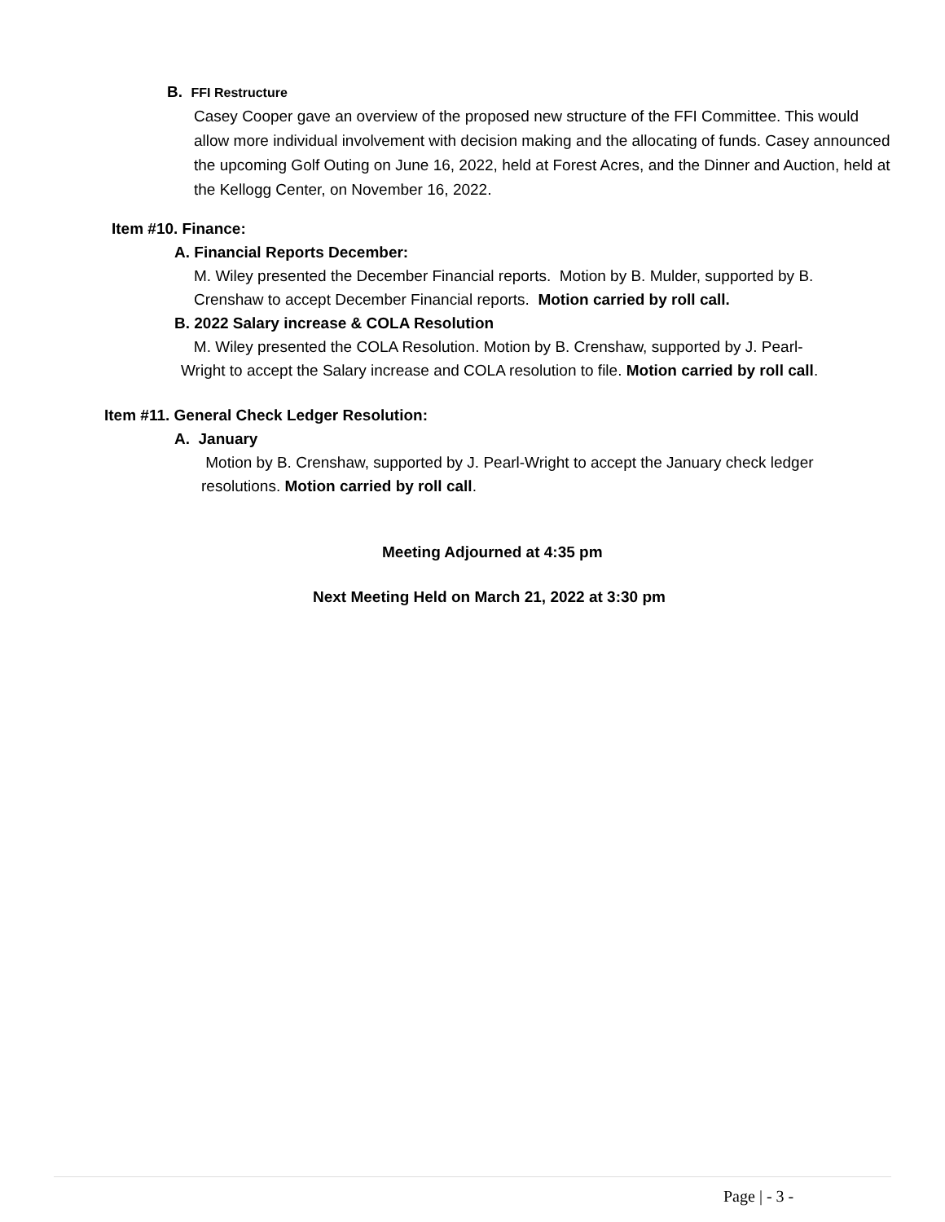B. FFI Restructure
Casey Cooper gave an overview of the proposed new structure of the FFI Committee. This would allow more individual involvement with decision making and the allocating of funds. Casey announced the upcoming Golf Outing on June 16, 2022, held at Forest Acres, and the Dinner and Auction, held at the Kellogg Center, on November 16, 2022.
Item #10. Finance:
A. Financial Reports December:
M. Wiley presented the December Financial reports. Motion by B. Mulder, supported by B. Crenshaw to accept December Financial reports. Motion carried by roll call.
B. 2022 Salary increase & COLA Resolution
M. Wiley presented the COLA Resolution. Motion by B. Crenshaw, supported by J. Pearl-Wright to accept the Salary increase and COLA resolution to file. Motion carried by roll call.
Item #11. General Check Ledger Resolution:
A. January
Motion by B. Crenshaw, supported by J. Pearl-Wright to accept the January check ledger resolutions. Motion carried by roll call.
Meeting Adjourned at 4:35 pm
Next Meeting Held on March 21, 2022 at 3:30 pm
Page | - 3 -